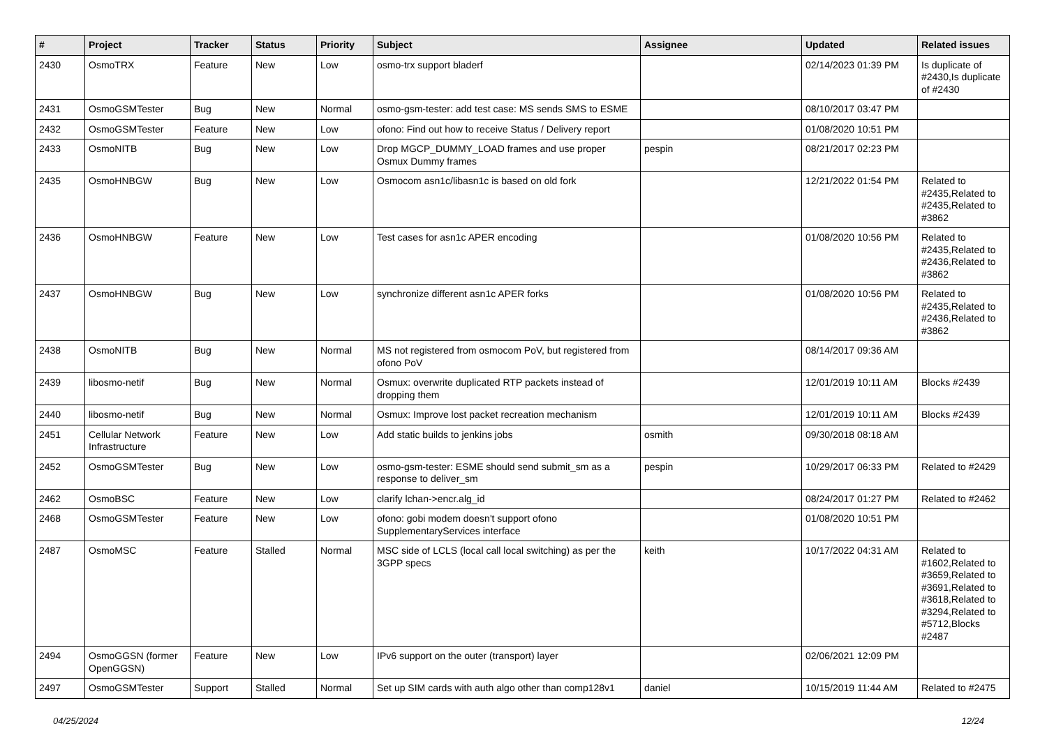| # | Project | Tracker | Status | Priority | Subject | Assignee | Updated | Related issues |
| --- | --- | --- | --- | --- | --- | --- | --- | --- |
| 2430 | OsmoTRX | Feature | New | Low | osmo-trx support bladerf | | 02/14/2023 01:39 PM | Is duplicate of #2430,Is duplicate of #2430 |
| 2431 | OsmoGSMTester | Bug | New | Normal | osmo-gsm-tester: add test case: MS sends SMS to ESME | | 08/10/2017 03:47 PM | |
| 2432 | OsmoGSMTester | Feature | New | Low | ofono: Find out how to receive Status / Delivery report | | 01/08/2020 10:51 PM | |
| 2433 | OsmoNITB | Bug | New | Low | Drop MGCP_DUMMY_LOAD frames and use proper Osmux Dummy frames | pespin | 08/21/2017 02:23 PM | |
| 2435 | OsmoHNBGW | Bug | New | Low | Osmocom asn1c/libasn1c is based on old fork | | 12/21/2022 01:54 PM | Related to #2435,Related to #2435,Related to #3862 |
| 2436 | OsmoHNBGW | Feature | New | Low | Test cases for asn1c APER encoding | | 01/08/2020 10:56 PM | Related to #2435,Related to #2436,Related to #3862 |
| 2437 | OsmoHNBGW | Bug | New | Low | synchronize different asn1c APER forks | | 01/08/2020 10:56 PM | Related to #2435,Related to #2436,Related to #3862 |
| 2438 | OsmoNITB | Bug | New | Normal | MS not registered from osmocom PoV, but registered from ofono PoV | | 08/14/2017 09:36 AM | |
| 2439 | libosmo-netif | Bug | New | Normal | Osmux: overwrite duplicated RTP packets instead of dropping them | | 12/01/2019 10:11 AM | Blocks #2439 |
| 2440 | libosmo-netif | Bug | New | Normal | Osmux: Improve lost packet recreation mechanism | | 12/01/2019 10:11 AM | Blocks #2439 |
| 2451 | Cellular Network Infrastructure | Feature | New | Low | Add static builds to jenkins jobs | osmith | 09/30/2018 08:18 AM | |
| 2452 | OsmoGSMTester | Bug | New | Low | osmo-gsm-tester: ESME should send submit_sm as a response to deliver_sm | pespin | 10/29/2017 06:33 PM | Related to #2429 |
| 2462 | OsmoBSC | Feature | New | Low | clarify lchan->encr.alg_id | | 08/24/2017 01:27 PM | Related to #2462 |
| 2468 | OsmoGSMTester | Feature | New | Low | ofono: gobi modem doesn't support ofono SupplementaryServices interface | | 01/08/2020 10:51 PM | |
| 2487 | OsmoMSC | Feature | Stalled | Normal | MSC side of LCLS (local call local switching) as per the 3GPP specs | keith | 10/17/2022 04:31 AM | Related to #1602,Related to #3659,Related to #3691,Related to #3618,Related to #3294,Related to #5712,Blocks #2487 |
| 2494 | OsmoGGSN (former OpenGGSN) | Feature | New | Low | IPv6 support on the outer (transport) layer | | 02/06/2021 12:09 PM | |
| 2497 | OsmoGSMTester | Support | Stalled | Normal | Set up SIM cards with auth algo other than comp128v1 | daniel | 10/15/2019 11:44 AM | Related to #2475 |
04/25/2024 12/24